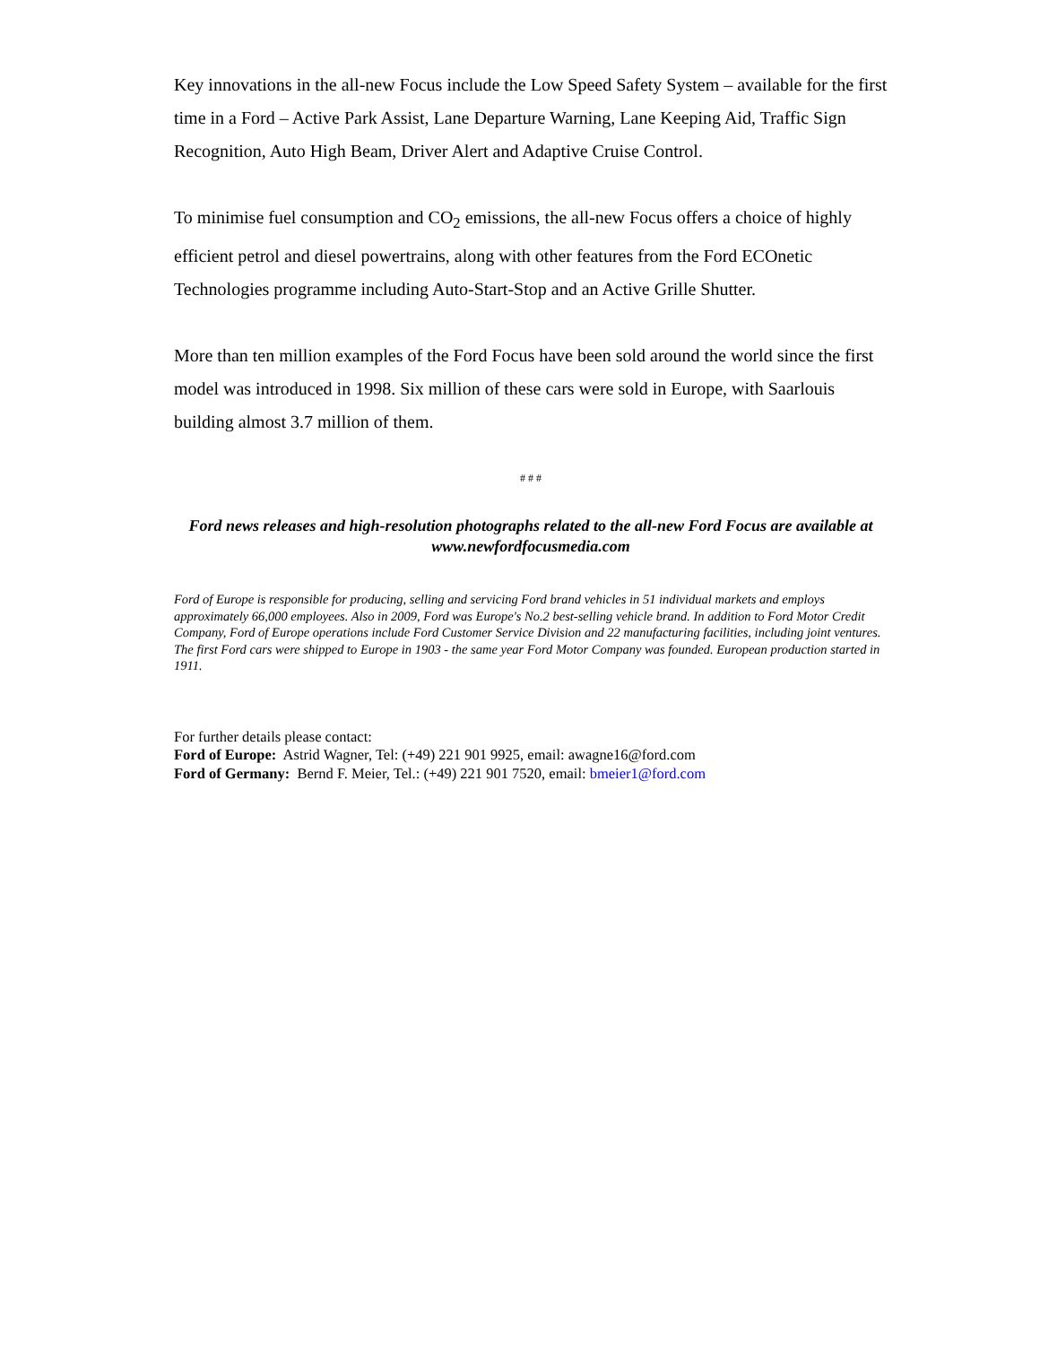Key innovations in the all-new Focus include the Low Speed Safety System – available for the first time in a Ford – Active Park Assist, Lane Departure Warning, Lane Keeping Aid, Traffic Sign Recognition, Auto High Beam, Driver Alert and Adaptive Cruise Control.
To minimise fuel consumption and CO<sub>2</sub> emissions, the all-new Focus offers a choice of highly efficient petrol and diesel powertrains, along with other features from the Ford ECOnetic Technologies programme including Auto-Start-Stop and an Active Grille Shutter.
More than ten million examples of the Ford Focus have been sold around the world since the first model was introduced in 1998. Six million of these cars were sold in Europe, with Saarlouis building almost 3.7 million of them.
# # #
Ford news releases and high-resolution photographs related to the all-new Ford Focus are available at
www.newfordfocusmedia.com
Ford of Europe is responsible for producing, selling and servicing Ford brand vehicles in 51 individual markets and employs approximately 66,000 employees. Also in 2009, Ford was Europe's No.2 best-selling vehicle brand. In addition to Ford Motor Credit Company, Ford of Europe operations include Ford Customer Service Division and 22 manufacturing facilities, including joint ventures. The first Ford cars were shipped to Europe in 1903 - the same year Ford Motor Company was founded. European production started in 1911.
For further details please contact:
Ford of Europe: Astrid Wagner, Tel: (+49) 221 901 9925, email: awagne16@ford.com
Ford of Germany: Bernd F. Meier, Tel.: (+49) 221 901 7520, email: bmeier1@ford.com